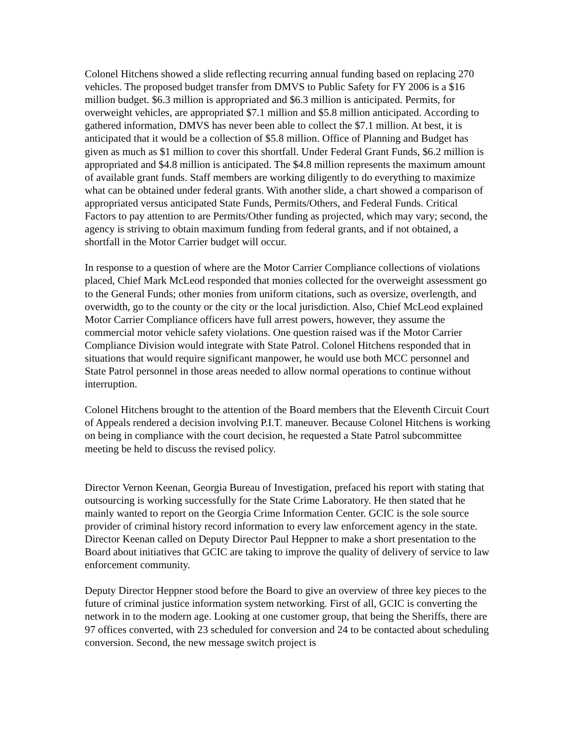Colonel Hitchens showed a slide reflecting recurring annual funding based on replacing 270 vehicles. The proposed budget transfer from DMVS to Public Safety for FY 2006 is a $16 million budget. $6.3 million is appropriated and $6.3 million is anticipated. Permits, for overweight vehicles, are appropriated $7.1 million and $5.8 million anticipated. According to gathered information, DMVS has never been able to collect the $7.1 million. At best, it is anticipated that it would be a collection of $5.8 million. Office of Planning and Budget has given as much as $1 million to cover this shortfall. Under Federal Grant Funds, $6.2 million is appropriated and $4.8 million is anticipated. The $4.8 million represents the maximum amount of available grant funds. Staff members are working diligently to do everything to maximize what can be obtained under federal grants. With another slide, a chart showed a comparison of appropriated versus anticipated State Funds, Permits/Others, and Federal Funds. Critical Factors to pay attention to are Permits/Other funding as projected, which may vary; second, the agency is striving to obtain maximum funding from federal grants, and if not obtained, a shortfall in the Motor Carrier budget will occur.
In response to a question of where are the Motor Carrier Compliance collections of violations placed, Chief Mark McLeod responded that monies collected for the overweight assessment go to the General Funds; other monies from uniform citations, such as oversize, overlength, and overwidth, go to the county or the city or the local jurisdiction. Also, Chief McLeod explained Motor Carrier Compliance officers have full arrest powers, however, they assume the commercial motor vehicle safety violations. One question raised was if the Motor Carrier Compliance Division would integrate with State Patrol. Colonel Hitchens responded that in situations that would require significant manpower, he would use both MCC personnel and State Patrol personnel in those areas needed to allow normal operations to continue without interruption.
Colonel Hitchens brought to the attention of the Board members that the Eleventh Circuit Court of Appeals rendered a decision involving P.I.T. maneuver. Because Colonel Hitchens is working on being in compliance with the court decision, he requested a State Patrol subcommittee meeting be held to discuss the revised policy.
Director Vernon Keenan, Georgia Bureau of Investigation, prefaced his report with stating that outsourcing is working successfully for the State Crime Laboratory. He then stated that he mainly wanted to report on the Georgia Crime Information Center. GCIC is the sole source provider of criminal history record information to every law enforcement agency in the state. Director Keenan called on Deputy Director Paul Heppner to make a short presentation to the Board about initiatives that GCIC are taking to improve the quality of delivery of service to law enforcement community.
Deputy Director Heppner stood before the Board to give an overview of three key pieces to the future of criminal justice information system networking. First of all, GCIC is converting the network in to the modern age. Looking at one customer group, that being the Sheriffs, there are 97 offices converted, with 23 scheduled for conversion and 24 to be contacted about scheduling conversion. Second, the new message switch project is